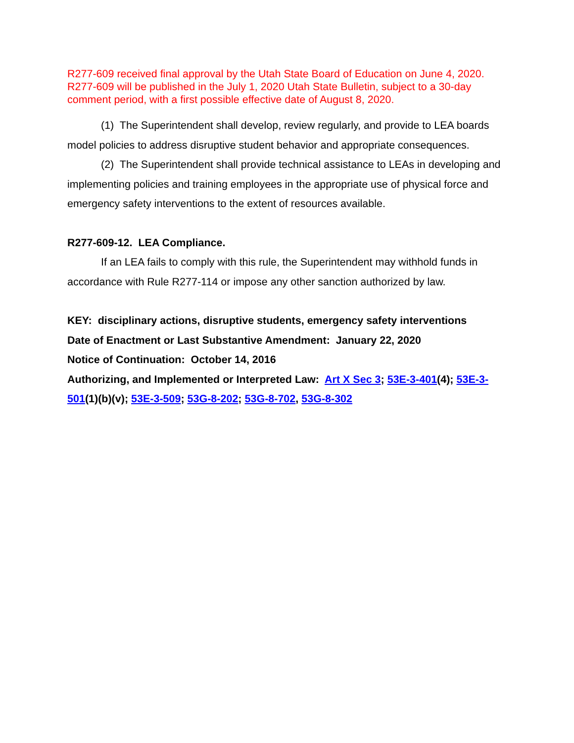R277-609 received final approval by the Utah State Board of Education on June 4, 2020. R277-609 will be published in the July 1, 2020 Utah State Bulletin, subject to a 30-day comment period, with a first possible effective date of August 8, 2020.
(1) The Superintendent shall develop, review regularly, and provide to LEA boards model policies to address disruptive student behavior and appropriate consequences.
(2) The Superintendent shall provide technical assistance to LEAs in developing and implementing policies and training employees in the appropriate use of physical force and emergency safety interventions to the extent of resources available.
R277-609-12. LEA Compliance.
If an LEA fails to comply with this rule, the Superintendent may withhold funds in accordance with Rule R277-114 or impose any other sanction authorized by law.
KEY: disciplinary actions, disruptive students, emergency safety interventions
Date of Enactment or Last Substantive Amendment: January 22, 2020
Notice of Continuation: October 14, 2016
Authorizing, and Implemented or Interpreted Law: Art X Sec 3; 53E-3-401(4); 53E-3-501(1)(b)(v); 53E-3-509; 53G-8-202; 53G-8-702, 53G-8-302